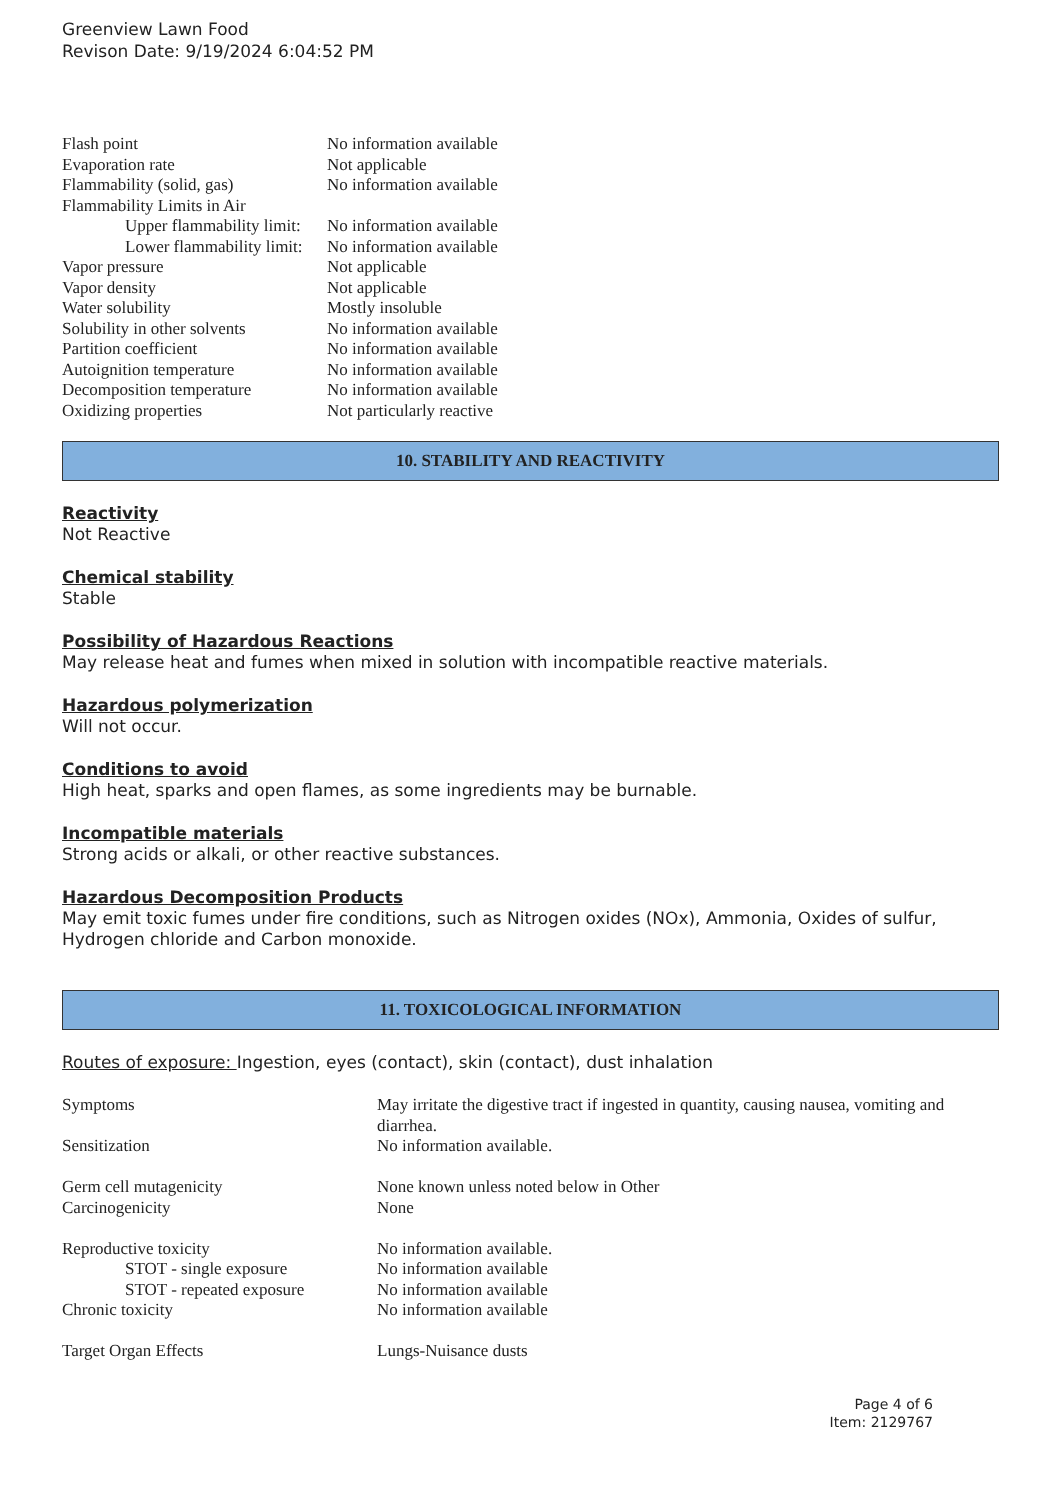Greenview Lawn Food
Revison Date: 9/19/2024 6:04:52 PM
| Flash point | No information available |
| Evaporation rate | Not applicable |
| Flammability (solid, gas) | No information available |
| Flammability Limits in Air | |
| Upper flammability limit: | No information available |
| Lower flammability limit: | No information available |
| Vapor pressure | Not applicable |
| Vapor density | Not applicable |
| Water solubility | Mostly insoluble |
| Solubility in other solvents | No information available |
| Partition coefficient | No information available |
| Autoignition temperature | No information available |
| Decomposition temperature | No information available |
| Oxidizing properties | Not particularly reactive |
10. STABILITY AND REACTIVITY
Reactivity
Not Reactive
Chemical stability
Stable
Possibility of Hazardous Reactions
May release heat and fumes when mixed in solution with incompatible reactive materials.
Hazardous polymerization
Will not occur.
Conditions to avoid
High heat, sparks and open flames, as some ingredients may be burnable.
Incompatible materials
Strong acids or alkali, or other reactive substances.
Hazardous Decomposition Products
May emit toxic fumes under fire conditions, such as Nitrogen oxides (NOx), Ammonia, Oxides of sulfur, Hydrogen chloride and Carbon monoxide.
11. TOXICOLOGICAL INFORMATION
Routes of exposure: Ingestion, eyes (contact), skin (contact), dust inhalation
| Symptoms | May irritate the digestive tract if ingested in quantity, causing nausea, vomiting and diarrhea. |
| Sensitization | No information available. |
| Germ cell mutagenicity | None known unless noted below in Other |
| Carcinogenicity | None |
| Reproductive toxicity | No information available. |
| STOT - single exposure | No information available |
| STOT - repeated exposure | No information available |
| Chronic toxicity | No information available |
| Target Organ Effects | Lungs-Nuisance dusts |
Page 4 of 6
Item: 2129767